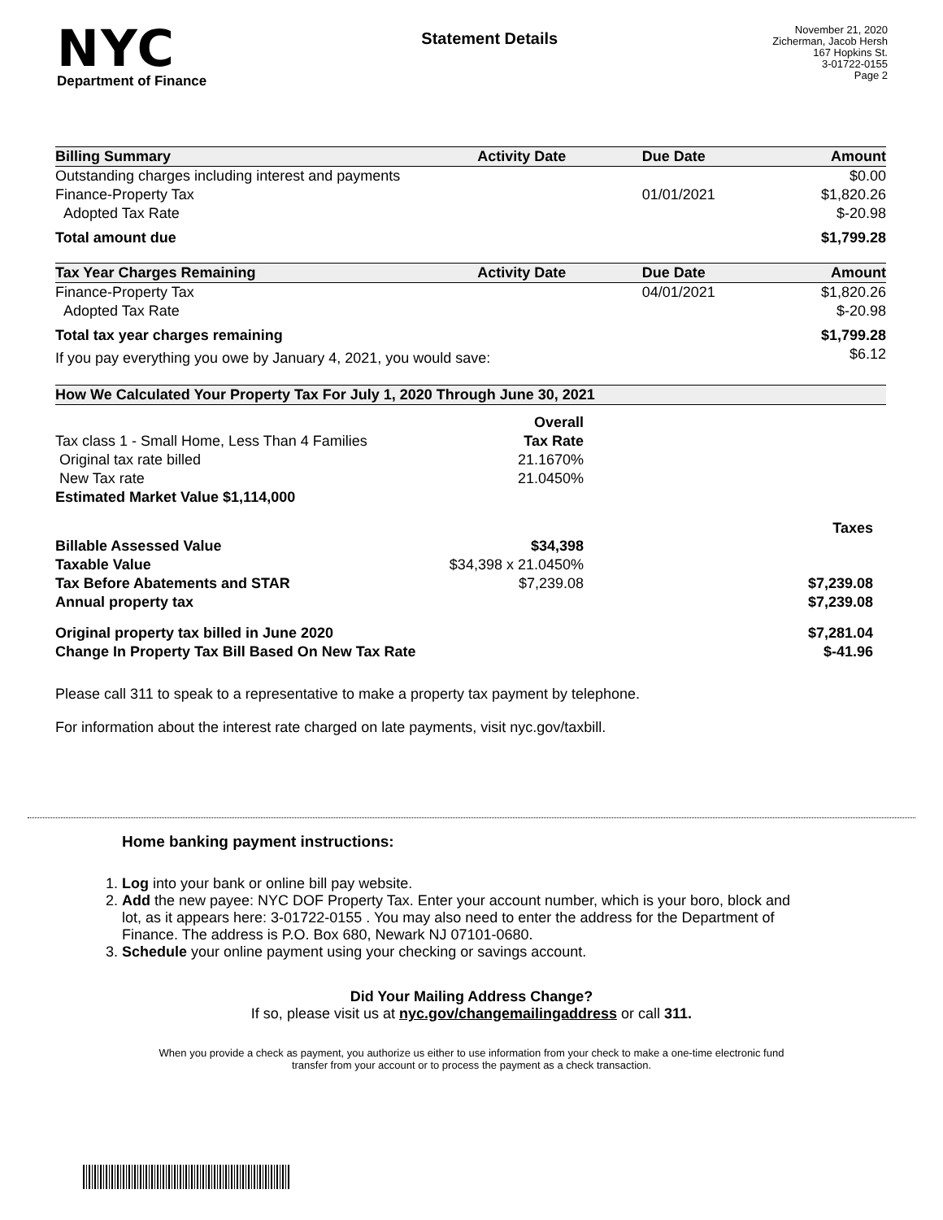NYC
Department of Finance
Statement Details
November 21, 2020
Zicherman, Jacob Hersh
167 Hopkins St.
3-01722-0155
Page 2
| Billing Summary | Activity Date | Due Date | Amount |
| --- | --- | --- | --- |
| Outstanding charges including interest and payments | | | $0.00 |
| Finance-Property Tax | | 01/01/2021 | $1,820.26 |
| Adopted Tax Rate | | | $-20.98 |
| Total amount due | | | $1,799.28 |
| Tax Year Charges Remaining | Activity Date | Due Date | Amount |
| Finance-Property Tax | | 04/01/2021 | $1,820.26 |
| Adopted Tax Rate | | | $-20.98 |
| Total tax year charges remaining | | | $1,799.28 |
| If you pay everything you owe by January 4, 2021, you would save: | | | $6.12 |
| How We Calculated Your Property Tax For July 1, 2020 Through June 30, 2021 | | | |
| | Overall | |
| Tax class 1 - Small Home, Less Than 4 Families | Tax Rate | |
| Original tax rate billed | 21.1670% | |
| New Tax rate | 21.0450% | |
| Estimated Market Value $1,114,000 | | |
| | | Taxes |
| Billable Assessed Value | $34,398 | |
| Taxable Value | $34,398 x 21.0450% | |
| Tax Before Abatements and STAR | $7,239.08 | $7,239.08 |
| Annual property tax | | $7,239.08 |
| Original property tax billed in June 2020 | | $7,281.04 |
| Change In Property Tax Bill Based On New Tax Rate | | $-41.96 |
Please call 311 to speak to a representative to make a property tax payment by telephone.
For information about the interest rate charged on late payments, visit nyc.gov/taxbill.
Home banking payment instructions:
1. Log into your bank or online bill pay website.
2. Add the new payee: NYC DOF Property Tax. Enter your account number, which is your boro, block and lot, as it appears here: 3-01722-0155 . You may also need to enter the address for the Department of Finance. The address is P.O. Box 680, Newark NJ 07101-0680.
3. Schedule your online payment using your checking or savings account.
Did Your Mailing Address Change?
If so, please visit us at nyc.gov/changemailingaddress or call 311.
When you provide a check as payment, you authorize us either to use information from your check to make a one-time electronic fund transfer from your account or to process the payment as a check transaction.